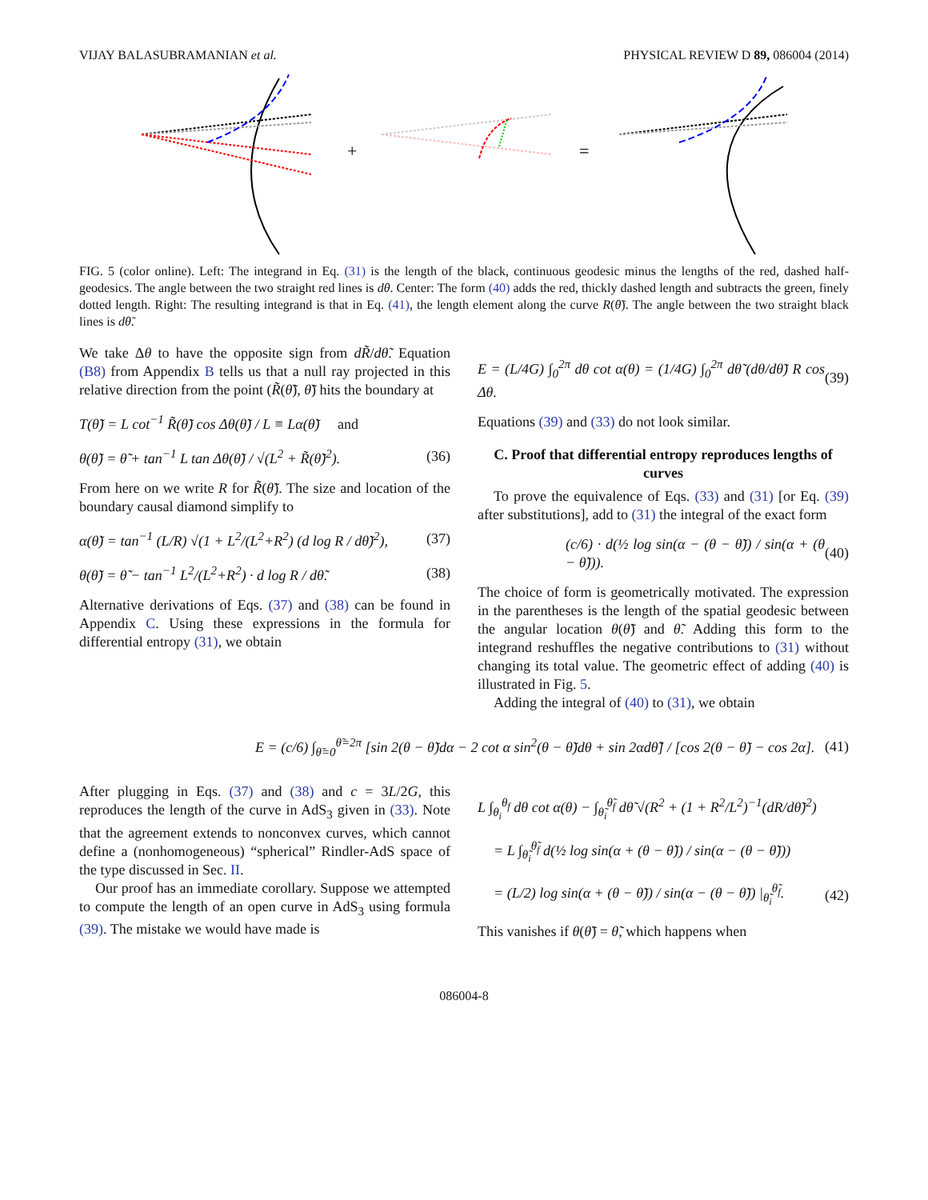VIJAY BALASUBRAMANIAN et al. PHYSICAL REVIEW D 89, 086004 (2014)
+
=
FIG. 5 (color online). Left: The integrand in Eq. (31) is the length of the black, continuous geodesic minus the lengths of the red, dashed half-geodesics. The angle between the two straight red lines is dθ. Center: The form (40) adds the red, thickly dashed length and subtracts the green, finely dotted length. Right: The resulting integrand is that in Eq. (41), the length element along the curve R(θ̃). The angle between the two straight black lines is dθ̃.
We take Δθ to have the opposite sign from dR̃/dθ̃. Equation (B8) from Appendix B tells us that a null ray projected in this relative direction from the point (R̃(θ̃), θ̃) hits the boundary at
T(θ̃) = L cot<sup>−1</sup> R̃(θ̃) cos Δθ(θ̃) / L ≡ Lα(θ̃) and
θ(θ̃) = θ̃ + tan<sup>−1</sup> L tan Δθ(θ̃) / √(L<sup>2</sup> + R̃(θ̃)<sup>2</sup>). (36)
From here on we write R for R̃(θ̃). The size and location of the boundary causal diamond simplify to
α(θ̃) = tan<sup>−1</sup> (L/R) √(1 + L<sup>2</sup>/(L<sup>2</sup>+R<sup>2</sup>) (d log R / dθ̃)<sup>2</sup>), (37)
θ(θ̃) = θ̃ − tan<sup>−1</sup> L<sup>2</sup>/(L<sup>2</sup>+R<sup>2</sup>) · d log R / dθ̃. (38)
Alternative derivations of Eqs. (37) and (38) can be found in Appendix C. Using these expressions in the formula for differential entropy (31), we obtain
E = (L/4G) ∫<sub>0</sub><sup>2π</sup> dθ cot α(θ) = (1/4G) ∫<sub>0</sub><sup>2π</sup> dθ̃ (dθ/dθ̃) R cos Δθ. (39)
Equations (39) and (33) do not look similar.
C. Proof that differential entropy reproduces lengths of curves
To prove the equivalence of Eqs. (33) and (31) [or Eq. (39) after substitutions], add to (31) the integral of the exact form
(c/6) · d(½ log sin(α − (θ − θ̃)) / sin(α + (θ − θ̃))). (40)
The choice of form is geometrically motivated. The expression in the parentheses is the length of the spatial geodesic between the angular location θ(θ̃) and θ̃. Adding this form to the integrand reshuffles the negative contributions to (31) without changing its total value. The geometric effect of adding (40) is illustrated in Fig. 5.
Adding the integral of (40) to (31), we obtain
E = (c/6) ∫<sub>θ̃=0</sub><sup>θ̃=2π</sup> [sin 2(θ − θ̃)dα − 2 cot α sin<sup>2</sup>(θ − θ̃)dθ + sin 2αdθ̃] / [cos 2(θ − θ̃) − cos 2α]. (41)
After plugging in Eqs. (37) and (38) and c = 3L/2G, this reproduces the length of the curve in AdS<sub>3</sub> given in (33). Note that the agreement extends to nonconvex curves, which cannot define a (nonhomogeneous) “spherical” Rindler-AdS space of the type discussed in Sec. II.
Our proof has an immediate corollary. Suppose we attempted to compute the length of an open curve in AdS<sub>3</sub> using formula (39). The mistake we would have made is
L ∫<sub>θ<sub>i</sub></sub><sup>θ<sub>f</sub></sup> dθ cot α(θ) − ∫<sub>θ̃<sub>i</sub></sub><sup>θ̃<sub>f</sub></sup> dθ̃ √(R<sup>2</sup> + (1 + R<sup>2</sup>/L<sup>2</sup>)<sup>−1</sup>(dR/dθ̃)<sup>2</sup>)
= L ∫<sub>θ̃<sub>i</sub></sub><sup>θ̃<sub>f</sub></sup> d(½ log sin(α + (θ − θ̃)) / sin(α − (θ − θ̃)))
= (L/2) log sin(α + (θ − θ̃)) / sin(α − (θ − θ̃)) |<sub>θ̃<sub>i</sub></sub><sup>θ̃<sub>f</sub></sup>. (42)
This vanishes if θ(θ̃) = θ̃, which happens when
086004-8